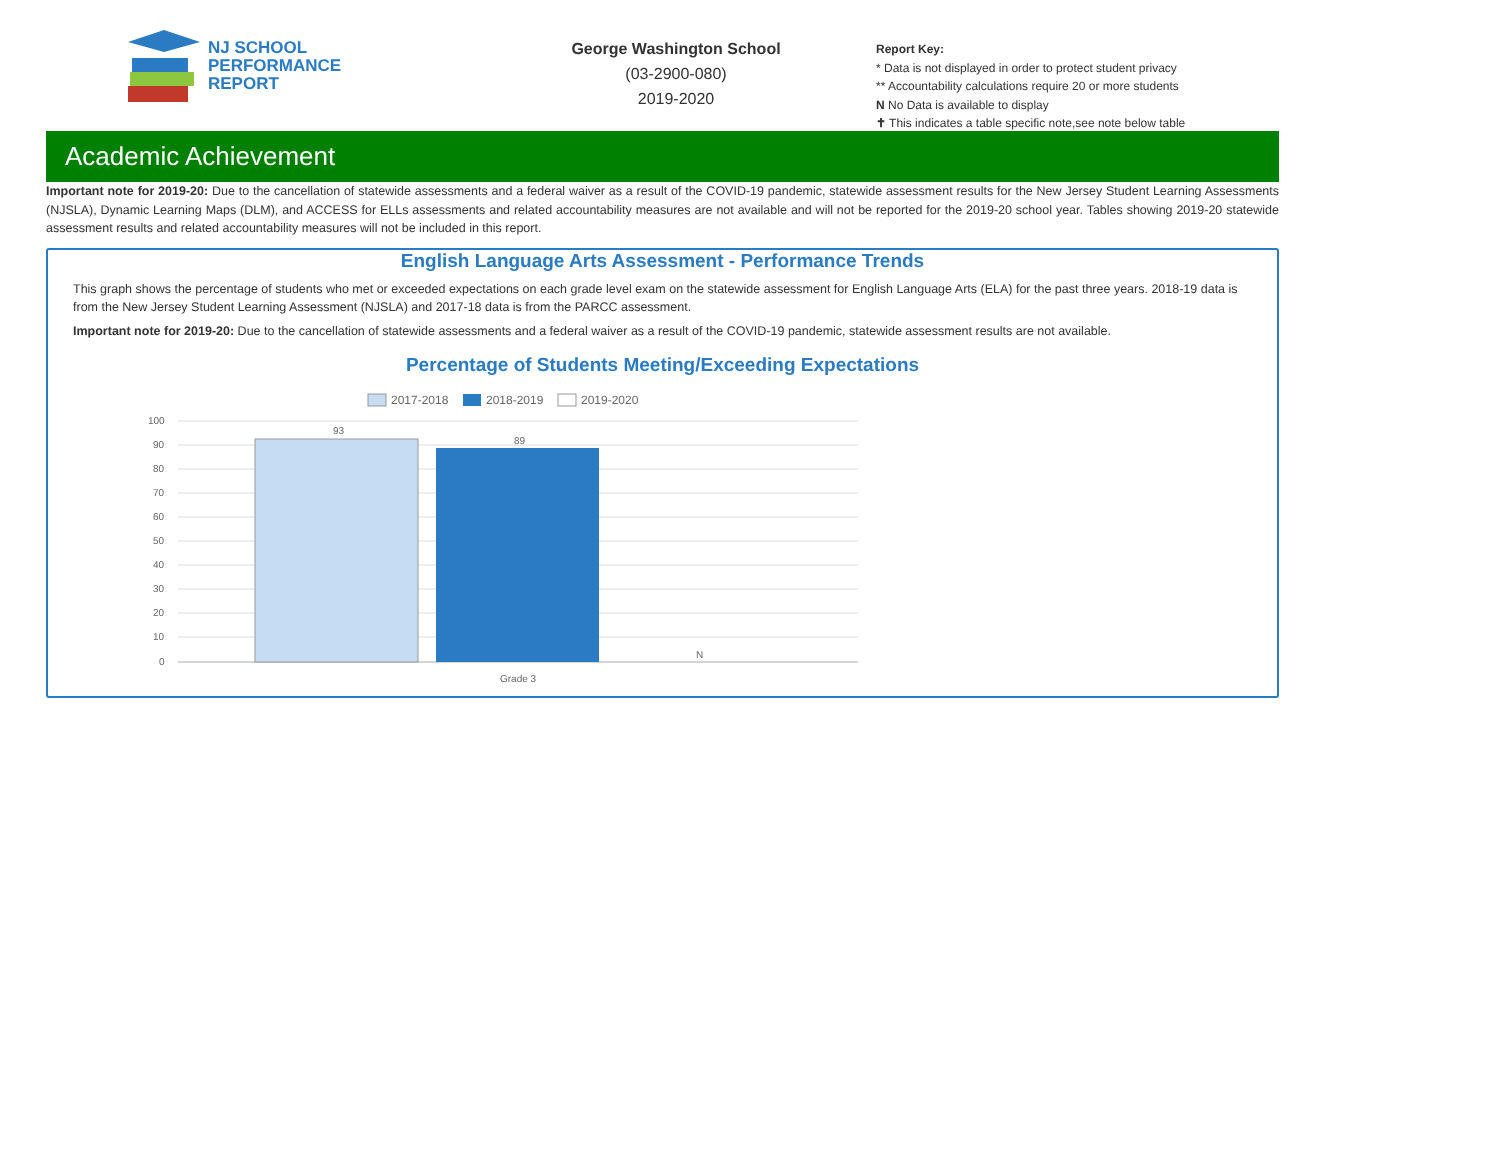NJ SCHOOL
PERFORMANCE
REPORT
George Washington School
(03-2900-080)
2019-2020
Report Key:
* Data is not displayed in order to protect student privacy
** Accountability calculations require 20 or more students
N No Data is available to display
✝ This indicates a table specific note,see note below table
Academic Achievement
Important note for 2019-20: Due to the cancellation of statewide assessments and a federal waiver as a result of the COVID-19 pandemic, statewide assessment results for the New Jersey Student Learning Assessments (NJSLA), Dynamic Learning Maps (DLM), and ACCESS for ELLs assessments and related accountability measures are not available and will not be reported for the 2019-20 school year. Tables showing 2019-20 statewide assessment results and related accountability measures will not be included in this report.
English Language Arts Assessment - Performance Trends
This graph shows the percentage of students who met or exceeded expectations on each grade level exam on the statewide assessment for English Language Arts (ELA) for the past three years. 2018-19 data is from the New Jersey Student Learning Assessment (NJSLA) and 2017-18 data is from the PARCC assessment.
Important note for 2019-20: Due to the cancellation of statewide assessments and a federal waiver as a result of the COVID-19 pandemic, statewide assessment results are not available.
Percentage of Students Meeting/Exceeding Expectations
2017-2018
2018-2019
2019-2020
100
90
80
70
60
50
40
30
20
10
0
93
89
N
Grade 3